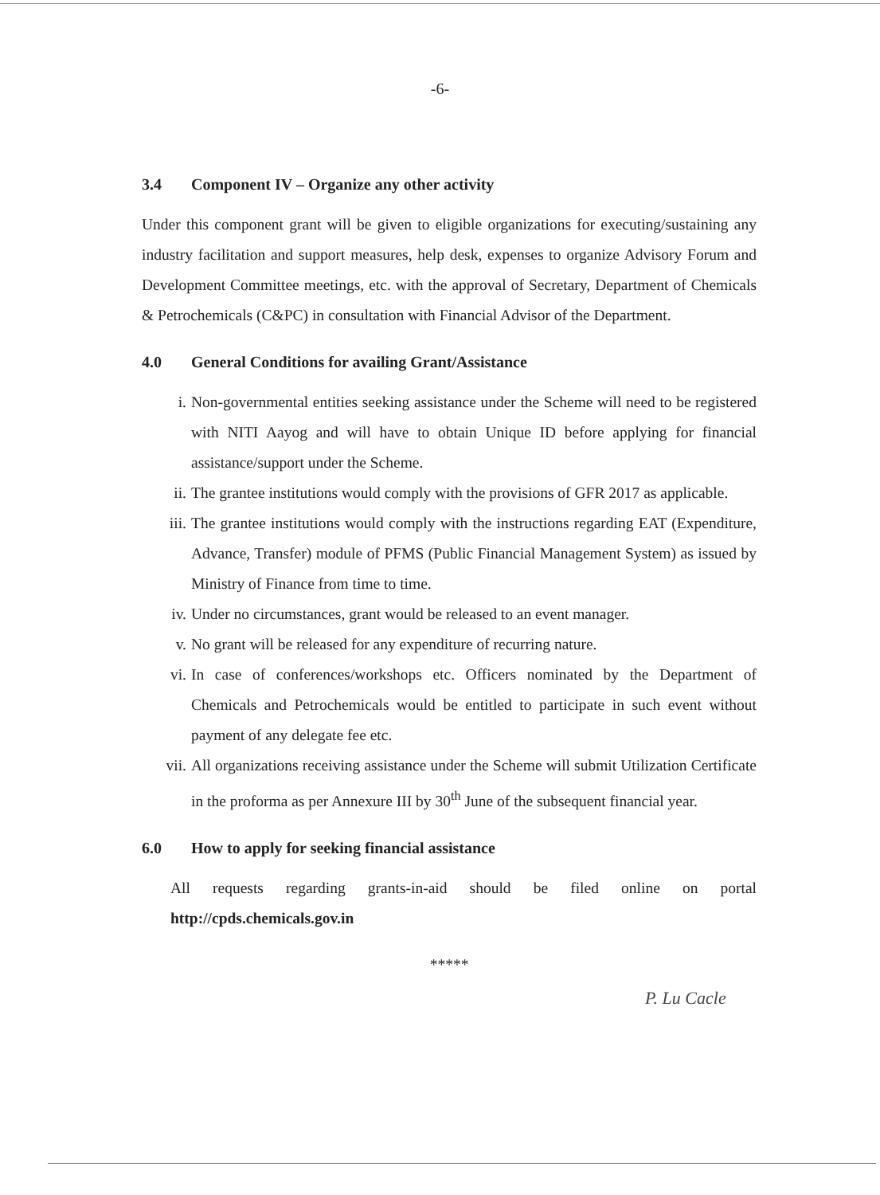-6-
3.4 Component IV – Organize any other activity
Under this component grant will be given to eligible organizations for executing/sustaining any industry facilitation and support measures, help desk, expenses to organize Advisory Forum and Development Committee meetings, etc. with the approval of Secretary, Department of Chemicals & Petrochemicals (C&PC) in consultation with Financial Advisor of the Department.
4.0 General Conditions for availing Grant/Assistance
i. Non-governmental entities seeking assistance under the Scheme will need to be registered with NITI Aayog and will have to obtain Unique ID before applying for financial assistance/support under the Scheme.
ii. The grantee institutions would comply with the provisions of GFR 2017 as applicable.
iii. The grantee institutions would comply with the instructions regarding EAT (Expenditure, Advance, Transfer) module of PFMS (Public Financial Management System) as issued by Ministry of Finance from time to time.
iv. Under no circumstances, grant would be released to an event manager.
v. No grant will be released for any expenditure of recurring nature.
vi. In case of conferences/workshops etc. Officers nominated by the Department of Chemicals and Petrochemicals would be entitled to participate in such event without payment of any delegate fee etc.
vii. All organizations receiving assistance under the Scheme will submit Utilization Certificate in the proforma as per Annexure III by 30<sup>th</sup> June of the subsequent financial year.
6.0 How to apply for seeking financial assistance
All requests regarding grants-in-aid should be filed online on portal http://cpds.chemicals.gov.in
*****
P. Lu Cacle